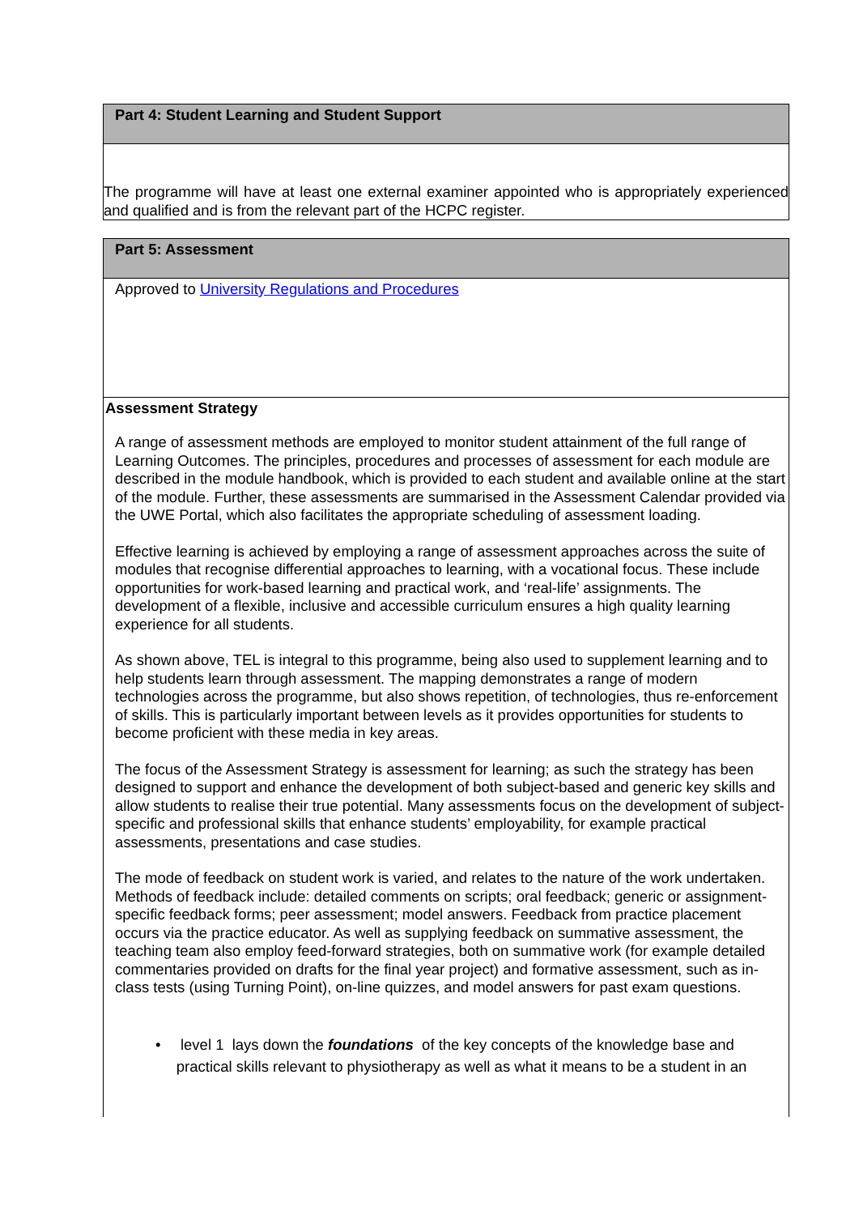| Part 4: Student Learning and Student Support |
| The programme will have at least one external examiner appointed who is appropriately experienced and qualified and is from the relevant part of the HCPC register. |
| Part 5: Assessment |
| Approved to University Regulations and Procedures |
| Assessment Strategy A range of assessment methods are employed to monitor student attainment of the full range of Learning Outcomes. The principles, procedures and processes of assessment for each module are described in the module handbook, which is provided to each student and available online at the start of the module. Further, these assessments are summarised in the Assessment Calendar provided via the UWE Portal, which also facilitates the appropriate scheduling of assessment loading. Effective learning is achieved by employing a range of assessment approaches across the suite of modules that recognise differential approaches to learning, with a vocational focus. These include opportunities for work-based learning and practical work, and ‘real-life’ assignments. The development of a flexible, inclusive and accessible curriculum ensures a high quality learning experience for all students. As shown above, TEL is integral to this programme, being also used to supplement learning and to help students learn through assessment. The mapping demonstrates a range of modern technologies across the programme, but also shows repetition, of technologies, thus re-enforcement of skills. This is particularly important between levels as it provides opportunities for students to become proficient with these media in key areas. The focus of the Assessment Strategy is assessment for learning; as such the strategy has been designed to support and enhance the development of both subject-based and generic key skills and allow students to realise their true potential. Many assessments focus on the development of subject-specific and professional skills that enhance students’ employability, for example practical assessments, presentations and case studies. The mode of feedback on student work is varied, and relates to the nature of the work undertaken. Methods of feedback include: detailed comments on scripts; oral feedback; generic or assignment-specific feedback forms; peer assessment; model answers. Feedback from practice placement occurs via the practice educator. As well as supplying feedback on summative assessment, the teaching team also employ feed-forward strategies, both on summative work (for example detailed commentaries provided on drafts for the final year project) and formative assessment, such as in-class tests (using Turning Point), on-line quizzes, and model answers for past exam questions. • level 1 lays down the foundations of the key concepts of the knowledge base and practical skills relevant to physiotherapy as well as what it means to be a student in an |